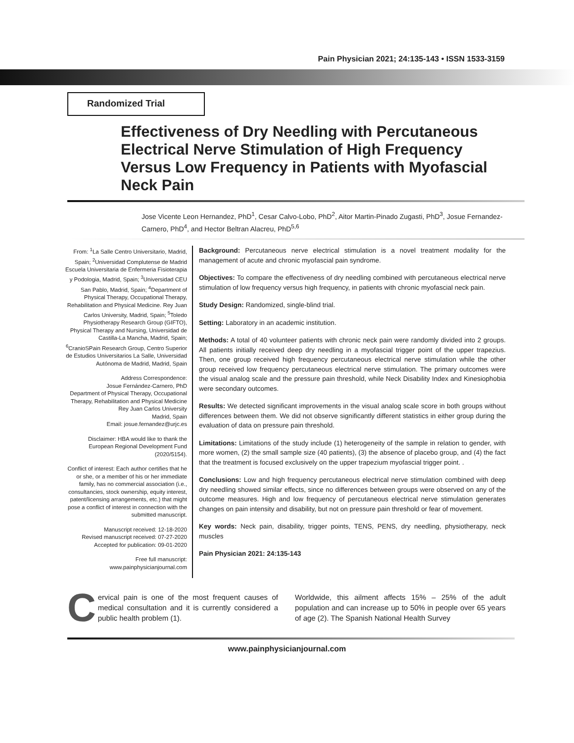Pain Physician 2021; 24:135-143 • ISSN 1533-3159
Randomized Trial
Effectiveness of Dry Needling with Percutaneous Electrical Nerve Stimulation of High Frequency Versus Low Frequency in Patients with Myofascial Neck Pain
Jose Vicente Leon Hernandez, PhD<sup>1</sup>, Cesar Calvo-Lobo, PhD<sup>2</sup>, Aitor Martin-Pinado Zugasti, PhD<sup>3</sup>, Josue Fernandez-Carnero, PhD<sup>4</sup>, and Hector Beltran Alacreu, PhD<sup>5,6</sup>
From: <sup>1</sup>La Salle Centro Universitario, Madrid, Spain; <sup>2</sup>Universidad Complutense de Madrid Escuela Universitaria de Enfermeria Fisioterapia y Podologia, Madrid, Spain; <sup>3</sup>Universidad CEU San Pablo, Madrid, Spain; <sup>4</sup>Department of Physical Therapy, Occupational Therapy, Rehabilitation and Physical Medicine. Rey Juan Carlos University, Madrid, Spain; <sup>5</sup>Toledo Physiotherapy Research Group (GIFTO), Physical Therapy and Nursing, Universidad de Castilla-La Mancha, Madrid, Spain; <sup>6</sup>CranioSPain Research Group, Centro Superior de Estudios Universitarios La Salle, Universidad Autónoma de Madrid, Madrid, Spain
Address Correspondence:
Josue Fernández-Carnero, PhD
Department of Physical Therapy, Occupational Therapy, Rehabilitation and Physical Medicine
Rey Juan Carlos University
Madrid, Spain
Email: josue.fernandez@urjc.es
Disclaimer: HBA would like to thank the European Regional Development Fund (2020/5154).
Conflict of interest: Each author certifies that he or she, or a member of his or her immediate family, has no commercial association (i.e., consultancies, stock ownership, equity interest, patent/licensing arrangements, etc.) that might pose a conflict of interest in connection with the submitted manuscript.
Manuscript received: 12-18-2020
Revised manuscript received: 07-27-2020
Accepted for publication: 09-01-2020
Free full manuscript:
www.painphysicianjournal.com
Background: Percutaneous nerve electrical stimulation is a novel treatment modality for the management of acute and chronic myofascial pain syndrome.
Objectives: To compare the effectiveness of dry needling combined with percutaneous electrical nerve stimulation of low frequency versus high frequency, in patients with chronic myofascial neck pain.
Study Design: Randomized, single-blind trial.
Setting: Laboratory in an academic institution.
Methods: A total of 40 volunteer patients with chronic neck pain were randomly divided into 2 groups. All patients initially received deep dry needling in a myofascial trigger point of the upper trapezius. Then, one group received high frequency percutaneous electrical nerve stimulation while the other group received low frequency percutaneous electrical nerve stimulation. The primary outcomes were the visual analog scale and the pressure pain threshold, while Neck Disability Index and Kinesiophobia were secondary outcomes.
Results: We detected significant improvements in the visual analog scale score in both groups without differences between them. We did not observe significantly different statistics in either group during the evaluation of data on pressure pain threshold.
Limitations: Limitations of the study include (1) heterogeneity of the sample in relation to gender, with more women, (2) the small sample size (40 patients), (3) the absence of placebo group, and (4) the fact that the treatment is focused exclusively on the upper trapezium myofascial trigger point. .
Conclusions: Low and high frequency percutaneous electrical nerve stimulation combined with deep dry needling showed similar effects, since no differences between groups were observed on any of the outcome measures. High and low frequency of percutaneous electrical nerve stimulation generates changes on pain intensity and disability, but not on pressure pain threshold or fear of movement.
Key words: Neck pain, disability, trigger points, TENS, PENS, dry needling, physiotherapy, neck muscles
Pain Physician 2021: 24:135-143
Cervical pain is one of the most frequent causes of medical consultation and it is currently considered a public health problem (1).
Worldwide, this ailment affects 15% – 25% of the adult population and can increase up to 50% in people over 65 years of age (2). The Spanish National Health Survey
www.painphysicianjournal.com